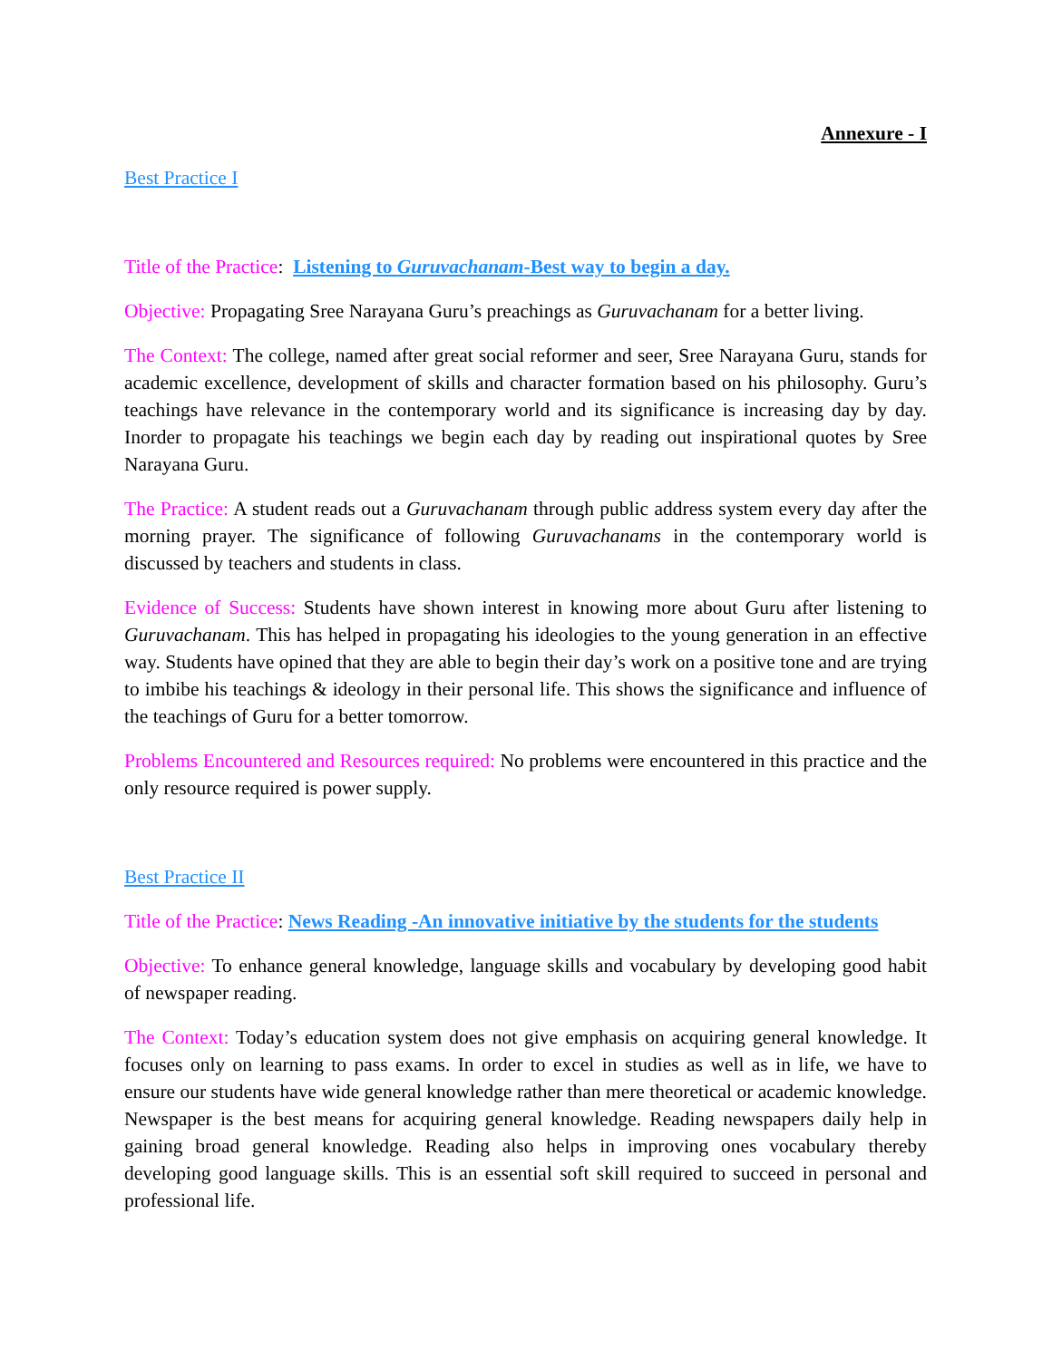Annexure - I
Best Practice I
Title of the Practice: Listening to Guruvachanam-Best way to begin a day.
Objective: Propagating Sree Narayana Guru’s preachings as Guruvachanam for a better living.
The Context: The college, named after great social reformer and seer, Sree Narayana Guru, stands for academic excellence, development of skills and character formation based on his philosophy. Guru’s teachings have relevance in the contemporary world and its significance is increasing day by day. Inorder to propagate his teachings we begin each day by reading out inspirational quotes by Sree Narayana Guru.
The Practice: A student reads out a Guruvachanam through public address system every day after the morning prayer. The significance of following Guruvachanams in the contemporary world is discussed by teachers and students in class.
Evidence of Success: Students have shown interest in knowing more about Guru after listening to Guruvachanam. This has helped in propagating his ideologies to the young generation in an effective way. Students have opined that they are able to begin their day’s work on a positive tone and are trying to imbibe his teachings & ideology in their personal life. This shows the significance and influence of the teachings of Guru for a better tomorrow.
Problems Encountered and Resources required: No problems were encountered in this practice and the only resource required is power supply.
Best Practice II
Title of the Practice: News Reading -An innovative initiative by the students for the students
Objective: To enhance general knowledge, language skills and vocabulary by developing good habit of newspaper reading.
The Context: Today’s education system does not give emphasis on acquiring general knowledge. It focuses only on learning to pass exams. In order to excel in studies as well as in life, we have to ensure our students have wide general knowledge rather than mere theoretical or academic knowledge. Newspaper is the best means for acquiring general knowledge. Reading newspapers daily help in gaining broad general knowledge. Reading also helps in improving ones vocabulary thereby developing good language skills. This is an essential soft skill required to succeed in personal and professional life.